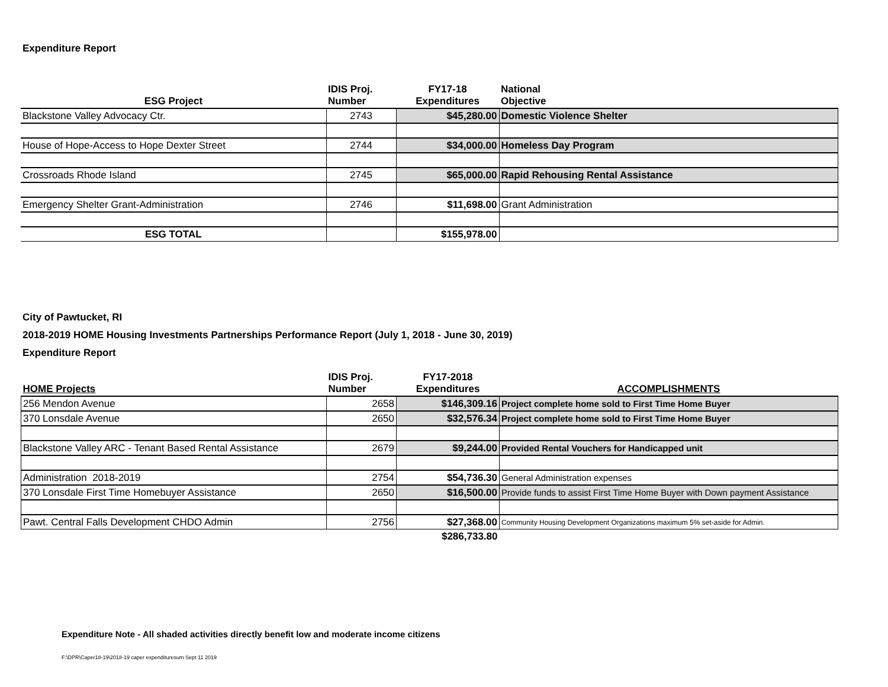Expenditure Report
| ESG Project | IDIS Proj. Number | FY17-18 Expenditures | National Objective |
| --- | --- | --- | --- |
| Blackstone Valley Advocacy Ctr. | 2743 | $45,280.00 | Domestic Violence Shelter |
| House of Hope-Access to Hope Dexter Street | 2744 | $34,000.00 | Homeless Day Program |
| Crossroads Rhode Island | 2745 | $65,000.00 | Rapid Rehousing Rental Assistance |
| Emergency Shelter Grant-Administration | 2746 | $11,698.00 | Grant Administration |
| ESG TOTAL | | $155,978.00 | |
City of Pawtucket, RI
2018-2019 HOME Housing Investments Partnerships Performance Report (July 1, 2018 - June 30, 2019)
Expenditure Report
| HOME Projects | IDIS Proj. Number | FY17-2018 Expenditures | ACCOMPLISHMENTS |
| --- | --- | --- | --- |
| 256 Mendon Avenue | 2658 | $146,309.16 | Project complete home sold to First Time Home Buyer |
| 370 Lonsdale Avenue | 2650 | $32,576.34 | Project complete home sold to First Time Home Buyer |
| Blackstone Valley ARC - Tenant Based Rental Assistance | 2679 | $9,244.00 | Provided Rental Vouchers for Handicapped unit |
| Administration 2018-2019 | 2754 | $54,736.30 | General Administration expenses |
| 370 Lonsdale First Time Homebuyer Assistance | 2650 | $16,500.00 | Provide funds to assist First Time Home Buyer with Down payment Assistance |
| Pawt. Central Falls Development CHDO Admin | 2756 | $27,368.00 | Community Housing Development Organizations maximum 5% set-aside for Admin. |
| | | $286,733.80 | |
Expenditure Note - All shaded activities directly benefit low and moderate income citizens
F:\DPR\Caper18-19\2018-19 caper expendituresum Sept 11 2019